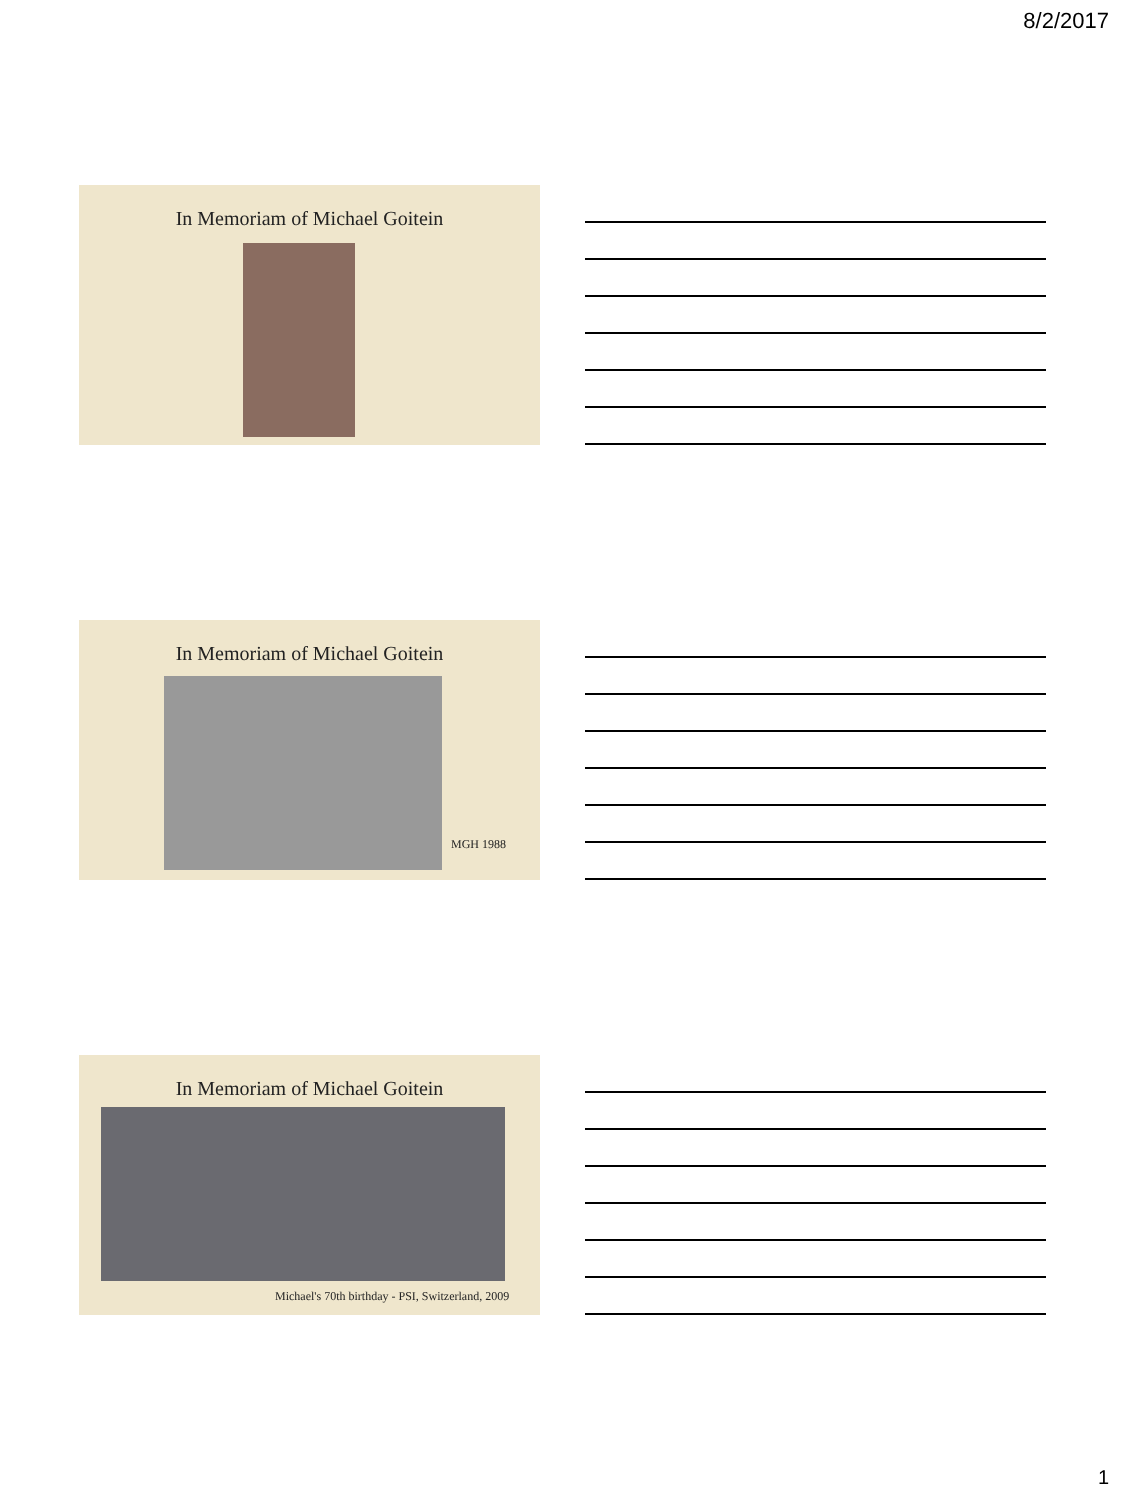8/2/2017
In Memoriam of Michael Goitein
In Memoriam of Michael Goitein
MGH 1988
In Memoriam of Michael Goitein
Michael's 70th birthday - PSI, Switzerland, 2009
1